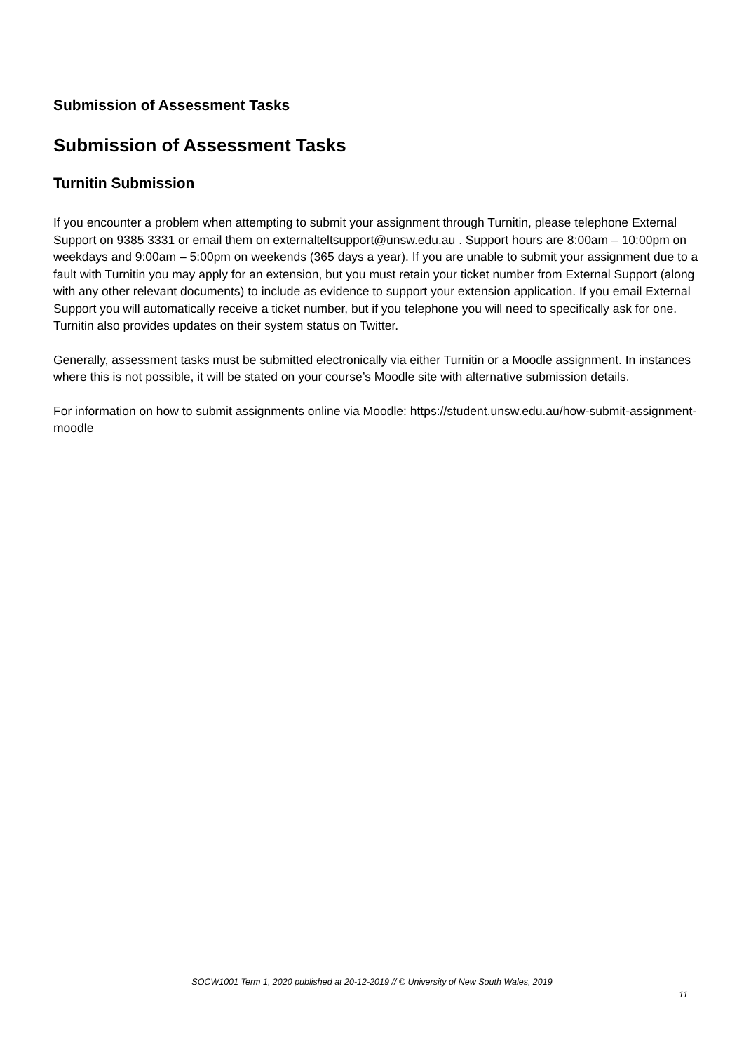Submission of Assessment Tasks
Submission of Assessment Tasks
Turnitin Submission
If you encounter a problem when attempting to submit your assignment through Turnitin, please telephone External Support on 9385 3331 or email them on externalteltsupport@unsw.edu.au . Support hours are 8:00am – 10:00pm on weekdays and 9:00am – 5:00pm on weekends (365 days a year). If you are unable to submit your assignment due to a fault with Turnitin you may apply for an extension, but you must retain your ticket number from External Support (along with any other relevant documents) to include as evidence to support your extension application. If you email External Support you will automatically receive a ticket number, but if you telephone you will need to specifically ask for one. Turnitin also provides updates on their system status on Twitter.
Generally, assessment tasks must be submitted electronically via either Turnitin or a Moodle assignment. In instances where this is not possible, it will be stated on your course’s Moodle site with alternative submission details.
For information on how to submit assignments online via Moodle: https://student.unsw.edu.au/how-submit-assignment-moodle
SOCW1001 Term 1, 2020 published at 20-12-2019 // © University of New South Wales, 2019
11